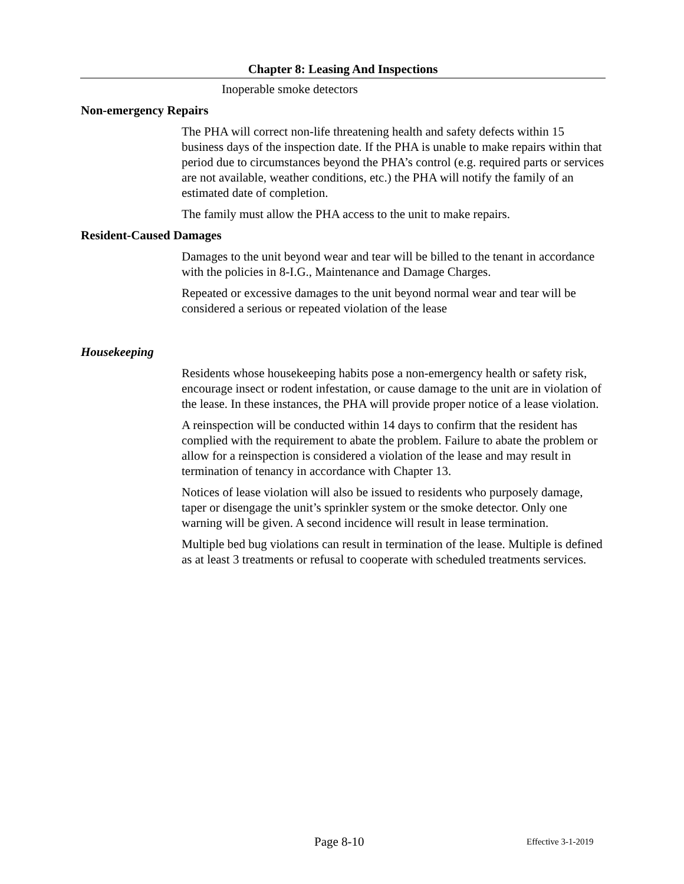Chapter 8: Leasing And Inspections
Inoperable smoke detectors
Non-emergency Repairs
The PHA will correct non-life threatening health and safety defects within 15 business days of the inspection date. If the PHA is unable to make repairs within that period due to circumstances beyond the PHA’s control (e.g. required parts or services are not available, weather conditions, etc.) the PHA will notify the family of an estimated date of completion.
The family must allow the PHA access to the unit to make repairs.
Resident-Caused Damages
Damages to the unit beyond wear and tear will be billed to the tenant in accordance with the policies in 8-I.G., Maintenance and Damage Charges.
Repeated or excessive damages to the unit beyond normal wear and tear will be considered a serious or repeated violation of the lease
Housekeeping
Residents whose housekeeping habits pose a non-emergency health or safety risk, encourage insect or rodent infestation, or cause damage to the unit are in violation of the lease. In these instances, the PHA will provide proper notice of a lease violation.
A reinspection will be conducted within 14 days to confirm that the resident has complied with the requirement to abate the problem. Failure to abate the problem or allow for a reinspection is considered a violation of the lease and may result in termination of tenancy in accordance with Chapter 13.
Notices of lease violation will also be issued to residents who purposely damage, taper or disengage the unit’s sprinkler system or the smoke detector. Only one warning will be given. A second incidence will result in lease termination.
Multiple bed bug violations can result in termination of the lease. Multiple is defined as at least 3 treatments or refusal to cooperate with scheduled treatments services.
Page 8-10 Effective 3-1-2019